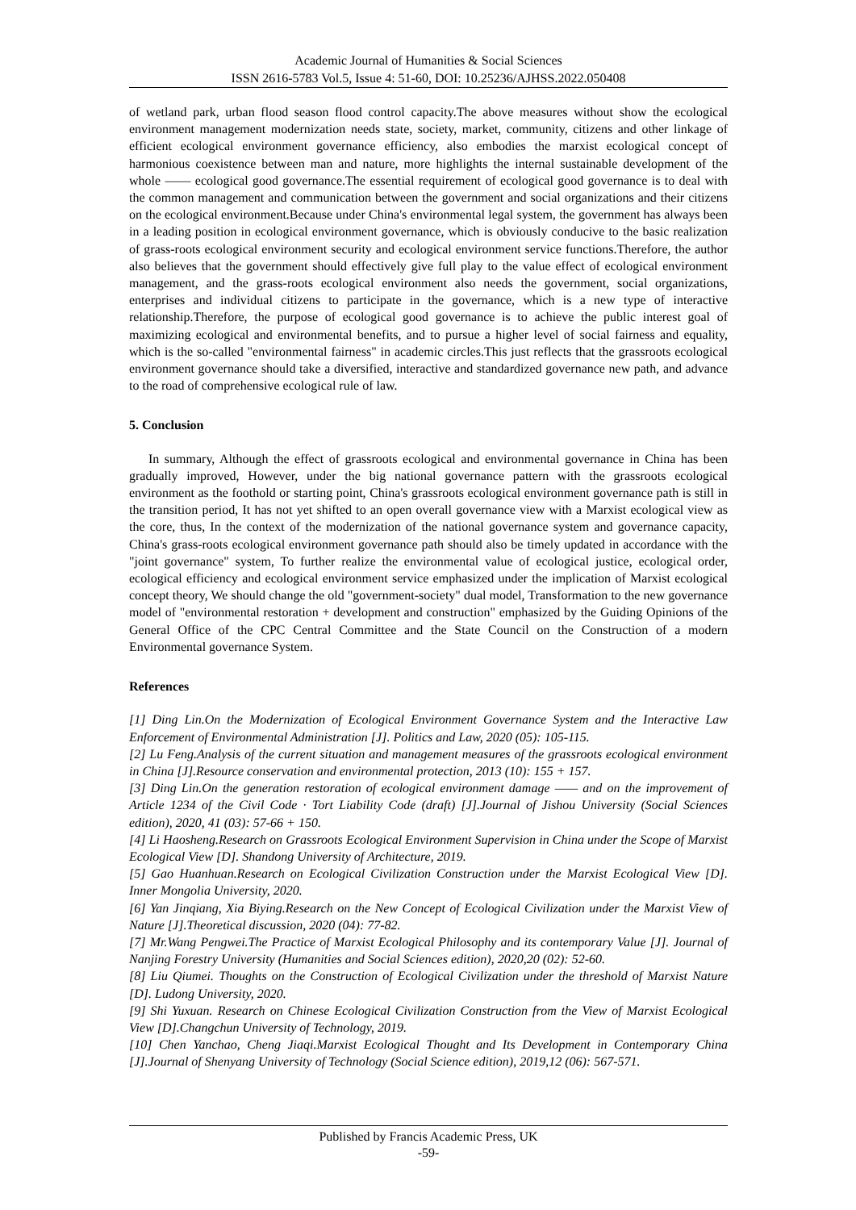Academic Journal of Humanities & Social Sciences
ISSN 2616-5783 Vol.5, Issue 4: 51-60, DOI: 10.25236/AJHSS.2022.050408
of wetland park, urban flood season flood control capacity.The above measures without show the ecological environment management modernization needs state, society, market, community, citizens and other linkage of efficient ecological environment governance efficiency, also embodies the marxist ecological concept of harmonious coexistence between man and nature, more highlights the internal sustainable development of the whole —— ecological good governance.The essential requirement of ecological good governance is to deal with the common management and communication between the government and social organizations and their citizens on the ecological environment.Because under China's environmental legal system, the government has always been in a leading position in ecological environment governance, which is obviously conducive to the basic realization of grass-roots ecological environment security and ecological environment service functions.Therefore, the author also believes that the government should effectively give full play to the value effect of ecological environment management, and the grass-roots ecological environment also needs the government, social organizations, enterprises and individual citizens to participate in the governance, which is a new type of interactive relationship.Therefore, the purpose of ecological good governance is to achieve the public interest goal of maximizing ecological and environmental benefits, and to pursue a higher level of social fairness and equality, which is the so-called "environmental fairness" in academic circles.This just reflects that the grassroots ecological environment governance should take a diversified, interactive and standardized governance new path, and advance to the road of comprehensive ecological rule of law.
5. Conclusion
In summary, Although the effect of grassroots ecological and environmental governance in China has been gradually improved, However, under the big national governance pattern with the grassroots ecological environment as the foothold or starting point, China's grassroots ecological environment governance path is still in the transition period, It has not yet shifted to an open overall governance view with a Marxist ecological view as the core, thus, In the context of the modernization of the national governance system and governance capacity, China's grass-roots ecological environment governance path should also be timely updated in accordance with the "joint governance" system, To further realize the environmental value of ecological justice, ecological order, ecological efficiency and ecological environment service emphasized under the implication of Marxist ecological concept theory, We should change the old "government-society" dual model, Transformation to the new governance model of "environmental restoration + development and construction" emphasized by the Guiding Opinions of the General Office of the CPC Central Committee and the State Council on the Construction of a modern Environmental governance System.
References
[1] Ding Lin.On the Modernization of Ecological Environment Governance System and the Interactive Law Enforcement of Environmental Administration [J]. Politics and Law, 2020 (05): 105-115.
[2] Lu Feng.Analysis of the current situation and management measures of the grassroots ecological environment in China [J].Resource conservation and environmental protection, 2013 (10): 155 + 157.
[3] Ding Lin.On the generation restoration of ecological environment damage —— and on the improvement of Article 1234 of the Civil Code · Tort Liability Code (draft) [J].Journal of Jishou University (Social Sciences edition), 2020, 41 (03): 57-66 + 150.
[4] Li Haosheng.Research on Grassroots Ecological Environment Supervision in China under the Scope of Marxist Ecological View [D]. Shandong University of Architecture, 2019.
[5] Gao Huanhuan.Research on Ecological Civilization Construction under the Marxist Ecological View [D]. Inner Mongolia University, 2020.
[6] Yan Jinqiang, Xia Biying.Research on the New Concept of Ecological Civilization under the Marxist View of Nature [J].Theoretical discussion, 2020 (04): 77-82.
[7] Mr.Wang Pengwei.The Practice of Marxist Ecological Philosophy and its contemporary Value [J]. Journal of Nanjing Forestry University (Humanities and Social Sciences edition), 2020,20 (02): 52-60.
[8] Liu Qiumei. Thoughts on the Construction of Ecological Civilization under the threshold of Marxist Nature [D]. Ludong University, 2020.
[9] Shi Yuxuan. Research on Chinese Ecological Civilization Construction from the View of Marxist Ecological View [D].Changchun University of Technology, 2019.
[10] Chen Yanchao, Cheng Jiaqi.Marxist Ecological Thought and Its Development in Contemporary China [J].Journal of Shenyang University of Technology (Social Science edition), 2019,12 (06): 567-571.
Published by Francis Academic Press, UK
-59-